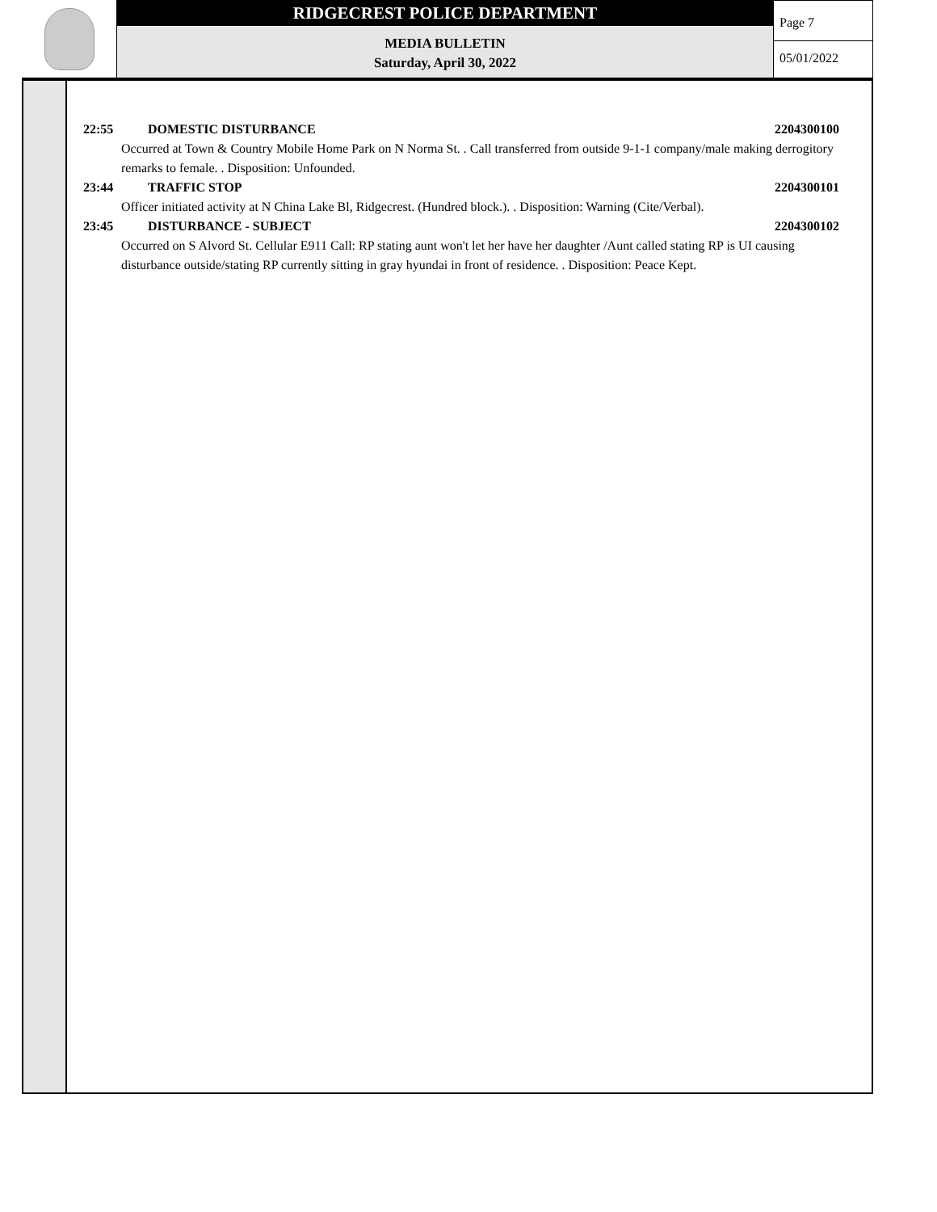RIDGECREST POLICE DEPARTMENT
MEDIA BULLETIN
Saturday, April 30, 2022
Page 7
05/01/2022
22:55 DOMESTIC DISTURBANCE 2204300100
Occurred at Town & Country Mobile Home Park on N Norma St. . Call transferred from outside 9-1-1 company/male making derrogitory remarks to female. . Disposition: Unfounded.
23:44 TRAFFIC STOP 2204300101
Officer initiated activity at N China Lake Bl, Ridgecrest. (Hundred block.). . Disposition: Warning (Cite/Verbal).
23:45 DISTURBANCE - SUBJECT 2204300102
Occurred on S Alvord St. Cellular E911 Call: RP stating aunt won't let her have her daughter /Aunt called stating RP is UI causing disturbance outside/stating RP currently sitting in gray hyundai in front of residence. . Disposition: Peace Kept.